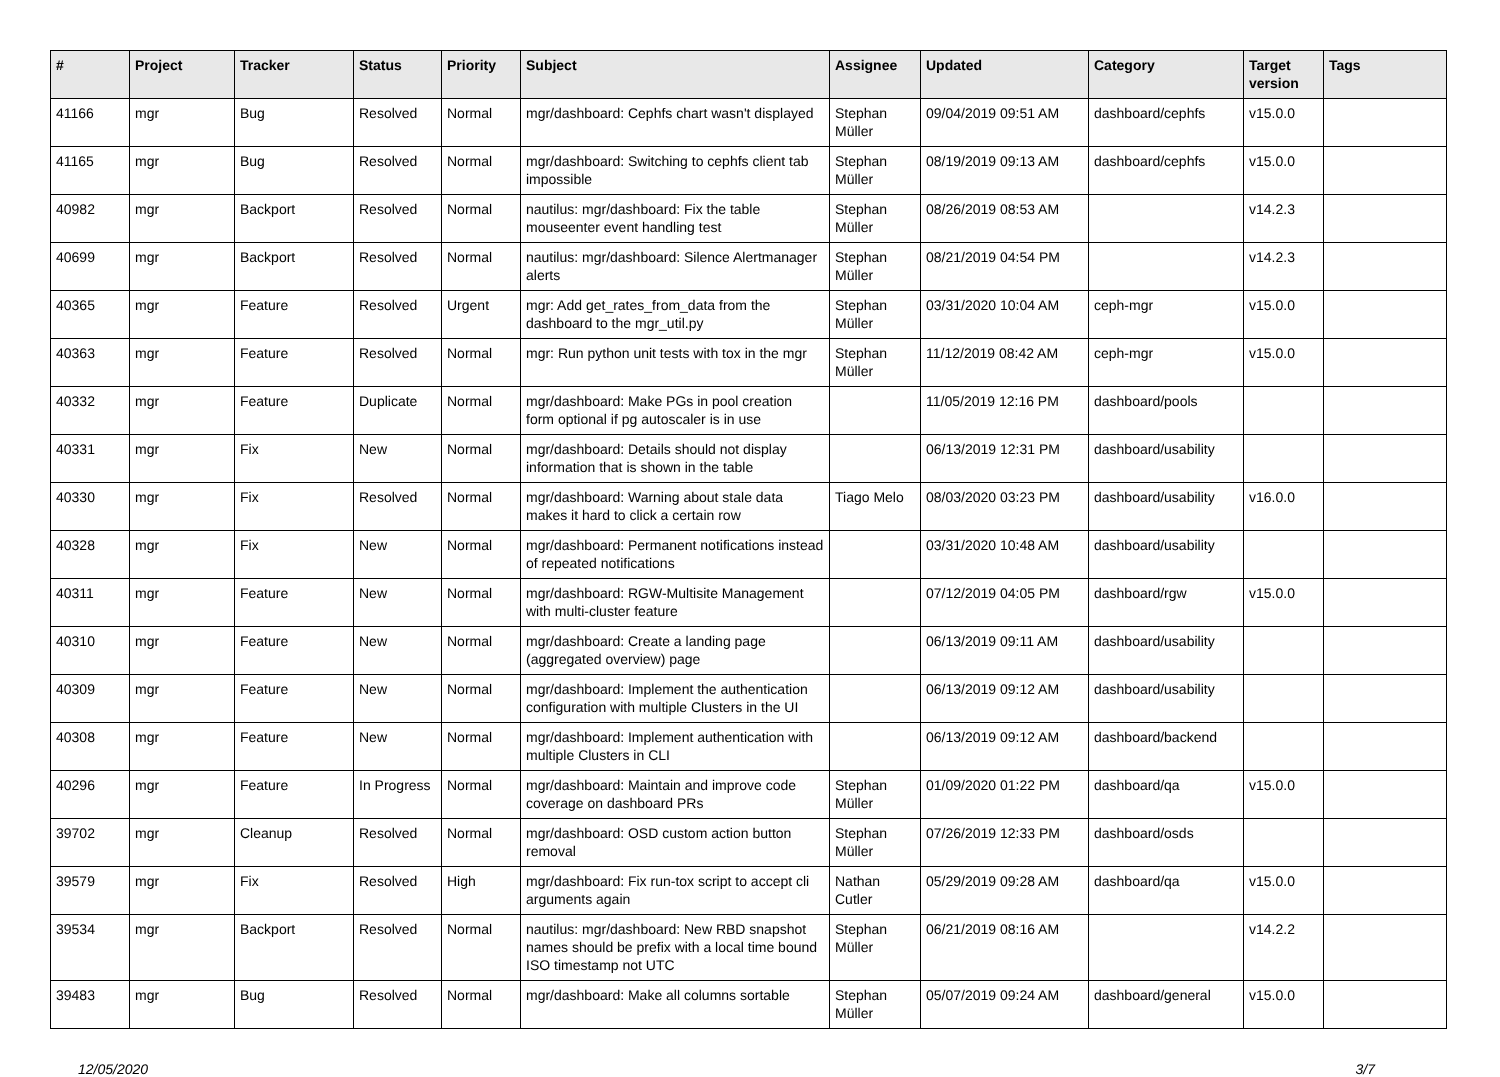| # | Project | Tracker | Status | Priority | Subject | Assignee | Updated | Category | Target version | Tags |
| --- | --- | --- | --- | --- | --- | --- | --- | --- | --- | --- |
| 41166 | mgr | Bug | Resolved | Normal | mgr/dashboard: Cephfs chart wasn't displayed | Stephan Müller | 09/04/2019 09:51 AM | dashboard/cephfs | v15.0.0 | |
| 41165 | mgr | Bug | Resolved | Normal | mgr/dashboard: Switching to cephfs client tab impossible | Stephan Müller | 08/19/2019 09:13 AM | dashboard/cephfs | v15.0.0 | |
| 40982 | mgr | Backport | Resolved | Normal | nautilus: mgr/dashboard: Fix the table mouseenter event handling test | Stephan Müller | 08/26/2019 08:53 AM | | v14.2.3 | |
| 40699 | mgr | Backport | Resolved | Normal | nautilus: mgr/dashboard: Silence Alertmanager alerts | Stephan Müller | 08/21/2019 04:54 PM | | v14.2.3 | |
| 40365 | mgr | Feature | Resolved | Urgent | mgr: Add get_rates_from_data from the dashboard to the mgr_util.py | Stephan Müller | 03/31/2020 10:04 AM | ceph-mgr | v15.0.0 | |
| 40363 | mgr | Feature | Resolved | Normal | mgr: Run python unit tests with tox in the mgr | Stephan Müller | 11/12/2019 08:42 AM | ceph-mgr | v15.0.0 | |
| 40332 | mgr | Feature | Duplicate | Normal | mgr/dashboard: Make PGs in pool creation form optional if pg autoscaler is in use | | 11/05/2019 12:16 PM | dashboard/pools | | |
| 40331 | mgr | Fix | New | Normal | mgr/dashboard: Details should not display information that is shown in the table | | 06/13/2019 12:31 PM | dashboard/usability | | |
| 40330 | mgr | Fix | Resolved | Normal | mgr/dashboard: Warning about stale data makes it hard to click a certain row | Tiago Melo | 08/03/2020 03:23 PM | dashboard/usability | v16.0.0 | |
| 40328 | mgr | Fix | New | Normal | mgr/dashboard: Permanent notifications instead of repeated notifications | | 03/31/2020 10:48 AM | dashboard/usability | | |
| 40311 | mgr | Feature | New | Normal | mgr/dashboard: RGW-Multisite Management with multi-cluster feature | | 07/12/2019 04:05 PM | dashboard/rgw | v15.0.0 | |
| 40310 | mgr | Feature | New | Normal | mgr/dashboard: Create a landing page (aggregated overview) page | | 06/13/2019 09:11 AM | dashboard/usability | | |
| 40309 | mgr | Feature | New | Normal | mgr/dashboard: Implement the authentication configuration with multiple Clusters in the UI | | 06/13/2019 09:12 AM | dashboard/usability | | |
| 40308 | mgr | Feature | New | Normal | mgr/dashboard: Implement authentication with multiple Clusters in CLI | | 06/13/2019 09:12 AM | dashboard/backend | | |
| 40296 | mgr | Feature | In Progress | Normal | mgr/dashboard: Maintain and improve code coverage on dashboard PRs | Stephan Müller | 01/09/2020 01:22 PM | dashboard/qa | v15.0.0 | |
| 39702 | mgr | Cleanup | Resolved | Normal | mgr/dashboard: OSD custom action button removal | Stephan Müller | 07/26/2019 12:33 PM | dashboard/osds | | |
| 39579 | mgr | Fix | Resolved | High | mgr/dashboard: Fix run-tox script to accept cli arguments again | Nathan Cutler | 05/29/2019 09:28 AM | dashboard/qa | v15.0.0 | |
| 39534 | mgr | Backport | Resolved | Normal | nautilus: mgr/dashboard: New RBD snapshot names should be prefix with a local time bound ISO timestamp not UTC | Stephan Müller | 06/21/2019 08:16 AM | | v14.2.2 | |
| 39483 | mgr | Bug | Resolved | Normal | mgr/dashboard: Make all columns sortable | Stephan Müller | 05/07/2019 09:24 AM | dashboard/general | v15.0.0 | |
12/05/2020 3/7